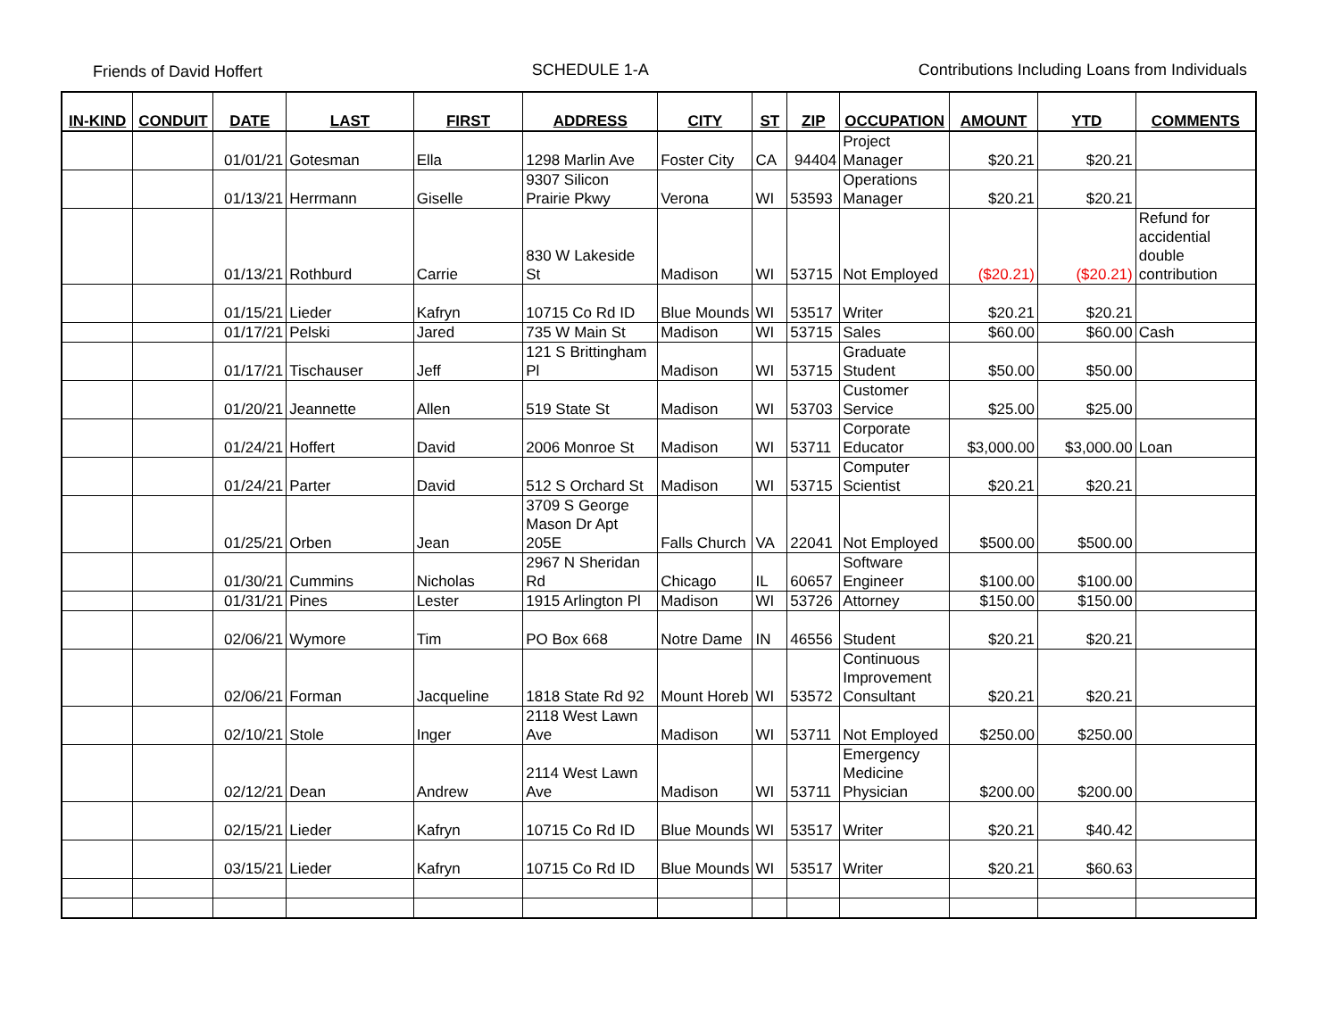Friends of David Hoffert SCHEDULE 1-A Contributions Including Loans from Individuals
| IN-KIND | CONDUIT | DATE | LAST | FIRST | ADDRESS | CITY | ST | ZIP | OCCUPATION | AMOUNT | YTD | COMMENTS |
| --- | --- | --- | --- | --- | --- | --- | --- | --- | --- | --- | --- | --- |
| | | 01/01/21 | Gotesman | Ella | 1298 Marlin Ave | Foster City | CA | 94404 | Project Manager | $20.21 | $20.21 | |
| | | 01/13/21 | Herrmann | Giselle | 9307 Silicon Prairie Pkwy | Verona | WI | 53593 | Operations Manager | $20.21 | $20.21 | |
| | | 01/13/21 | Rothburd | Carrie | 830 W Lakeside St | Madison | WI | 53715 | Not Employed | ($20.21) | ($20.21) | Refund for accidential double contribution |
| | | 01/15/21 | Lieder | Kafryn | 10715 Co Rd ID | Blue Mounds | WI | 53517 | Writer | $20.21 | $20.21 | |
| | | 01/17/21 | Pelski | Jared | 735 W Main St | Madison | WI | 53715 | Sales | $60.00 | $60.00 | Cash |
| | | 01/17/21 | Tischauser | Jeff | 121 S Brittingham Pl | Madison | WI | 53715 | Graduate Student | $50.00 | $50.00 | |
| | | 01/20/21 | Jeannette | Allen | 519 State St | Madison | WI | 53703 | Customer Service | $25.00 | $25.00 | |
| | | 01/24/21 | Hoffert | David | 2006 Monroe St | Madison | WI | 53711 | Corporate Educator | $3,000.00 | $3,000.00 | Loan |
| | | 01/24/21 | Parter | David | 512 S Orchard St | Madison | WI | 53715 | Computer Scientist | $20.21 | $20.21 | |
| | | 01/25/21 | Orben | Jean | 3709 S George Mason Dr Apt 205E | Falls Church | VA | 22041 | Not Employed | $500.00 | $500.00 | |
| | | 01/30/21 | Cummins | Nicholas | 2967 N Sheridan Rd | Chicago | IL | 60657 | Software Engineer | $100.00 | $100.00 | |
| | | 01/31/21 | Pines | Lester | 1915 Arlington Pl | Madison | WI | 53726 | Attorney | $150.00 | $150.00 | |
| | | 02/06/21 | Wymore | Tim | PO Box 668 | Notre Dame | IN | 46556 | Student | $20.21 | $20.21 | |
| | | 02/06/21 | Forman | Jacqueline | 1818 State Rd 92 | Mount Horeb | WI | 53572 | Continuous Improvement Consultant | $20.21 | $20.21 | |
| | | 02/10/21 | Stole | Inger | 2118 West Lawn Ave | Madison | WI | 53711 | Not Employed | $250.00 | $250.00 | |
| | | 02/12/21 | Dean | Andrew | 2114 West Lawn Ave | Madison | WI | 53711 | Emergency Medicine Physician | $200.00 | $200.00 | |
| | | 02/15/21 | Lieder | Kafryn | 10715 Co Rd ID | Blue Mounds | WI | 53517 | Writer | $20.21 | $40.42 | |
| | | 03/15/21 | Lieder | Kafryn | 10715 Co Rd ID | Blue Mounds | WI | 53517 | Writer | $20.21 | $60.63 | |